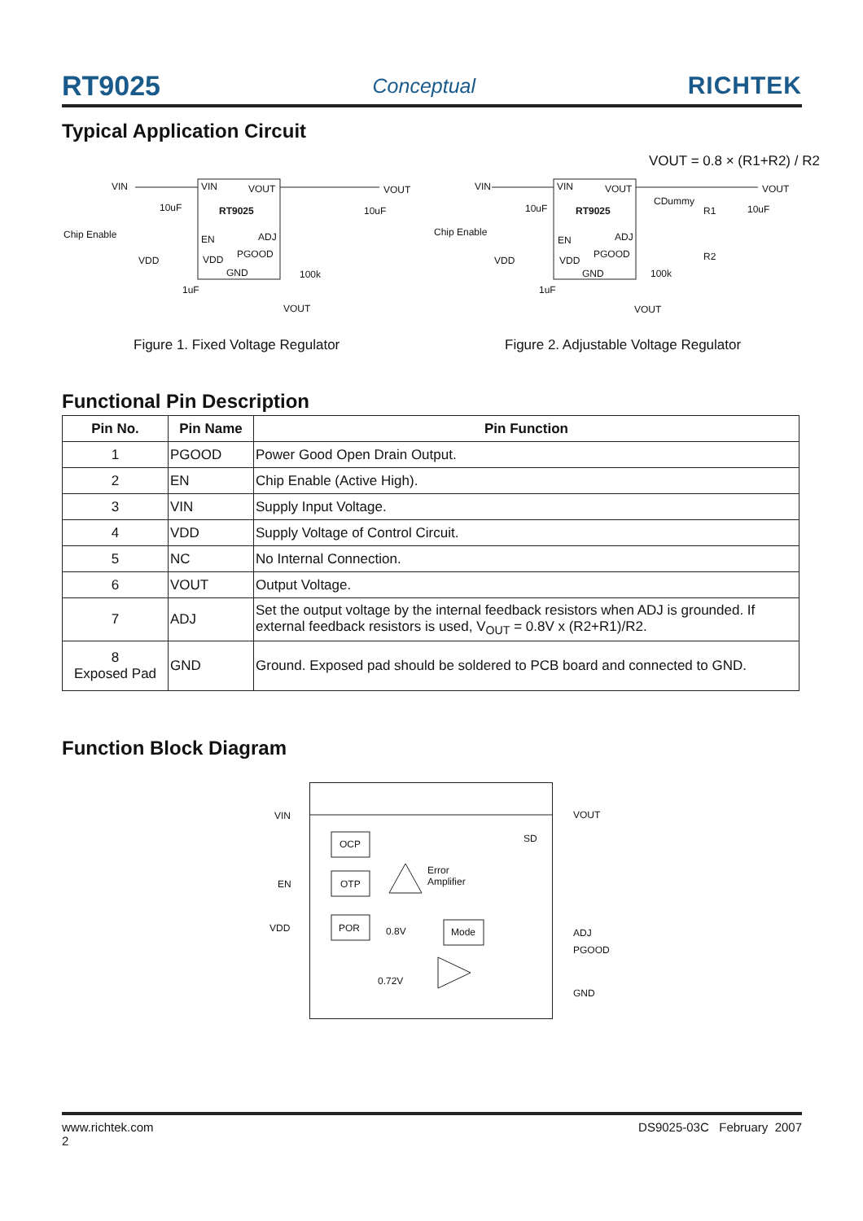RT9025 Conceptual RICHTEK
Typical Application Circuit
VIN VIN VOUT VOUT
10uF RT9025 10uF
Chip Enable EN ADJ
VDD VDD PGOOD
GND 100k
1uF
VOUT
VOUT = 0.8 × (R1+R2) / R2
VIN VIN VOUT VOUT
CDummy
R1
10uF RT9025 10uF
Chip Enable
EN ADJ
VDD VDD
PGOOD R2
GND 100k
1uF
VOUT
Figure 1. Fixed Voltage Regulator
Figure 2. Adjustable Voltage Regulator
Functional Pin Description
| Pin No. | Pin Name | Pin Function |
| --- | --- | --- |
| 1 | PGOOD | Power Good Open Drain Output. |
| 2 | EN | Chip Enable (Active High). |
| 3 | VIN | Supply Input Voltage. |
| 4 | VDD | Supply Voltage of Control Circuit. |
| 5 | NC | No Internal Connection. |
| 6 | VOUT | Output Voltage. |
| 7 | ADJ | Set the output voltage by the internal feedback resistors when ADJ is grounded. If external feedback resistors is used, V<sub>OUT</sub> = 0.8V x (R2+R1)/R2. |
| 8 Exposed Pad | GND | Ground. Exposed pad should be soldered to PCB board and connected to GND. |
Function Block Diagram
VIN
OCP
VOUT
SD
EN OTP
Error
Amplifier
VDD POR 0.8V Mode ADJ
PGOOD
0.72V
GND
www.richtek.com
2 DS9025-03C February 2007